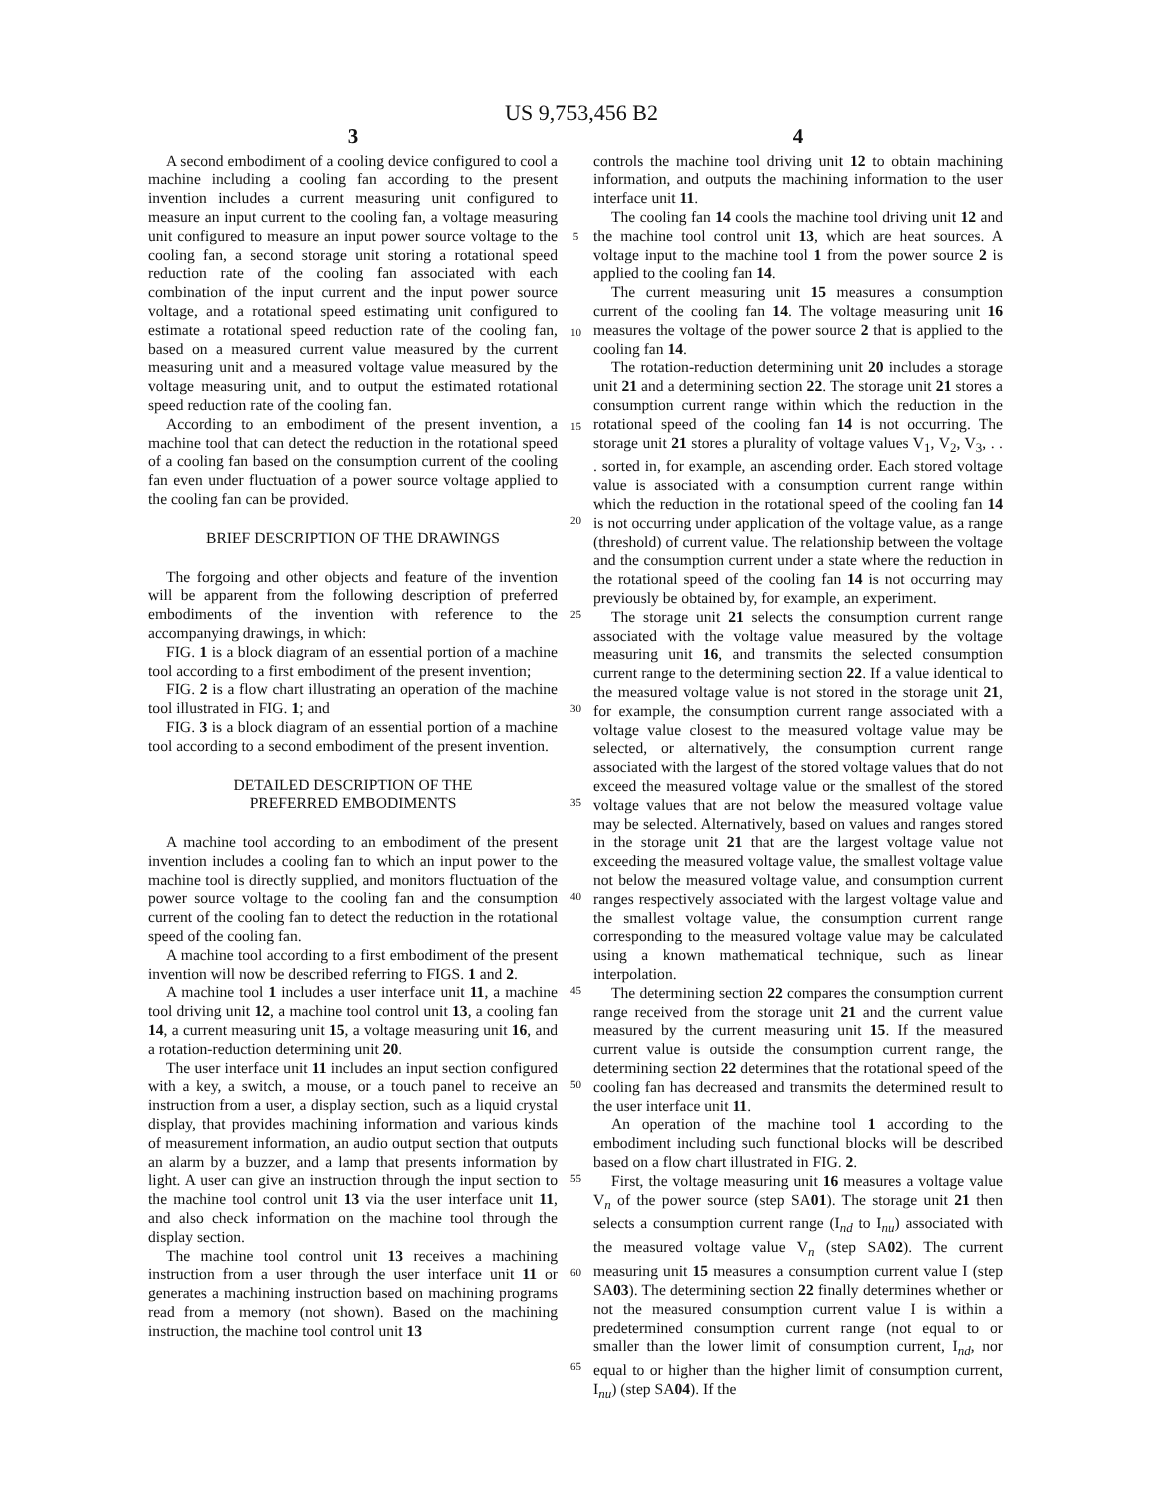US 9,753,456 B2
3
A second embodiment of a cooling device configured to cool a machine including a cooling fan according to the present invention includes a current measuring unit configured to measure an input current to the cooling fan, a voltage measuring unit configured to measure an input power source voltage to the cooling fan, a second storage unit storing a rotational speed reduction rate of the cooling fan associated with each combination of the input current and the input power source voltage, and a rotational speed estimating unit configured to estimate a rotational speed reduction rate of the cooling fan, based on a measured current value measured by the current measuring unit and a measured voltage value measured by the voltage measuring unit, and to output the estimated rotational speed reduction rate of the cooling fan.
According to an embodiment of the present invention, a machine tool that can detect the reduction in the rotational speed of a cooling fan based on the consumption current of the cooling fan even under fluctuation of a power source voltage applied to the cooling fan can be provided.
BRIEF DESCRIPTION OF THE DRAWINGS
The forgoing and other objects and feature of the invention will be apparent from the following description of preferred embodiments of the invention with reference to the accompanying drawings, in which:
FIG. 1 is a block diagram of an essential portion of a machine tool according to a first embodiment of the present invention;
FIG. 2 is a flow chart illustrating an operation of the machine tool illustrated in FIG. 1; and
FIG. 3 is a block diagram of an essential portion of a machine tool according to a second embodiment of the present invention.
DETAILED DESCRIPTION OF THE
PREFERRED EMBODIMENTS
A machine tool according to an embodiment of the present invention includes a cooling fan to which an input power to the machine tool is directly supplied, and monitors fluctuation of the power source voltage to the cooling fan and the consumption current of the cooling fan to detect the reduction in the rotational speed of the cooling fan.
A machine tool according to a first embodiment of the present invention will now be described referring to FIGS. 1 and 2.
A machine tool 1 includes a user interface unit 11, a machine tool driving unit 12, a machine tool control unit 13, a cooling fan 14, a current measuring unit 15, a voltage measuring unit 16, and a rotation-reduction determining unit 20.
The user interface unit 11 includes an input section configured with a key, a switch, a mouse, or a touch panel to receive an instruction from a user, a display section, such as a liquid crystal display, that provides machining information and various kinds of measurement information, an audio output section that outputs an alarm by a buzzer, and a lamp that presents information by light. A user can give an instruction through the input section to the machine tool control unit 13 via the user interface unit 11, and also check information on the machine tool through the display section.
The machine tool control unit 13 receives a machining instruction from a user through the user interface unit 11 or generates a machining instruction based on machining programs read from a memory (not shown). Based on the machining instruction, the machine tool control unit 13
5
10
15
20
25
30
35
40
45
50
55
60
65
4
controls the machine tool driving unit 12 to obtain machining information, and outputs the machining information to the user interface unit 11.
The cooling fan 14 cools the machine tool driving unit 12 and the machine tool control unit 13, which are heat sources. A voltage input to the machine tool 1 from the power source 2 is applied to the cooling fan 14.
The current measuring unit 15 measures a consumption current of the cooling fan 14. The voltage measuring unit 16 measures the voltage of the power source 2 that is applied to the cooling fan 14.
The rotation-reduction determining unit 20 includes a storage unit 21 and a determining section 22. The storage unit 21 stores a consumption current range within which the reduction in the rotational speed of the cooling fan 14 is not occurring. The storage unit 21 stores a plurality of voltage values V<sub>1</sub>, V<sub>2</sub>, V<sub>3</sub>, . . . sorted in, for example, an ascending order. Each stored voltage value is associated with a consumption current range within which the reduction in the rotational speed of the cooling fan 14 is not occurring under application of the voltage value, as a range (threshold) of current value. The relationship between the voltage and the consumption current under a state where the reduction in the rotational speed of the cooling fan 14 is not occurring may previously be obtained by, for example, an experiment.
The storage unit 21 selects the consumption current range associated with the voltage value measured by the voltage measuring unit 16, and transmits the selected consumption current range to the determining section 22. If a value identical to the measured voltage value is not stored in the storage unit 21, for example, the consumption current range associated with a voltage value closest to the measured voltage value may be selected, or alternatively, the consumption current range associated with the largest of the stored voltage values that do not exceed the measured voltage value or the smallest of the stored voltage values that are not below the measured voltage value may be selected. Alternatively, based on values and ranges stored in the storage unit 21 that are the largest voltage value not exceeding the measured voltage value, the smallest voltage value not below the measured voltage value, and consumption current ranges respectively associated with the largest voltage value and the smallest voltage value, the consumption current range corresponding to the measured voltage value may be calculated using a known mathematical technique, such as linear interpolation.
The determining section 22 compares the consumption current range received from the storage unit 21 and the current value measured by the current measuring unit 15. If the measured current value is outside the consumption current range, the determining section 22 determines that the rotational speed of the cooling fan has decreased and transmits the determined result to the user interface unit 11.
An operation of the machine tool 1 according to the embodiment including such functional blocks will be described based on a flow chart illustrated in FIG. 2.
First, the voltage measuring unit 16 measures a voltage value V<sub>n</sub> of the power source (step SA01). The storage unit 21 then selects a consumption current range (I<sub>nd</sub> to I<sub>nu</sub>) associated with the measured voltage value V<sub>n</sub> (step SA02). The current measuring unit 15 measures a consumption current value I (step SA03). The determining section 22 finally determines whether or not the measured consumption current value I is within a predetermined consumption current range (not equal to or smaller than the lower limit of consumption current, I<sub>nd</sub>, nor equal to or higher than the higher limit of consumption current, I<sub>nu</sub>) (step SA04). If the